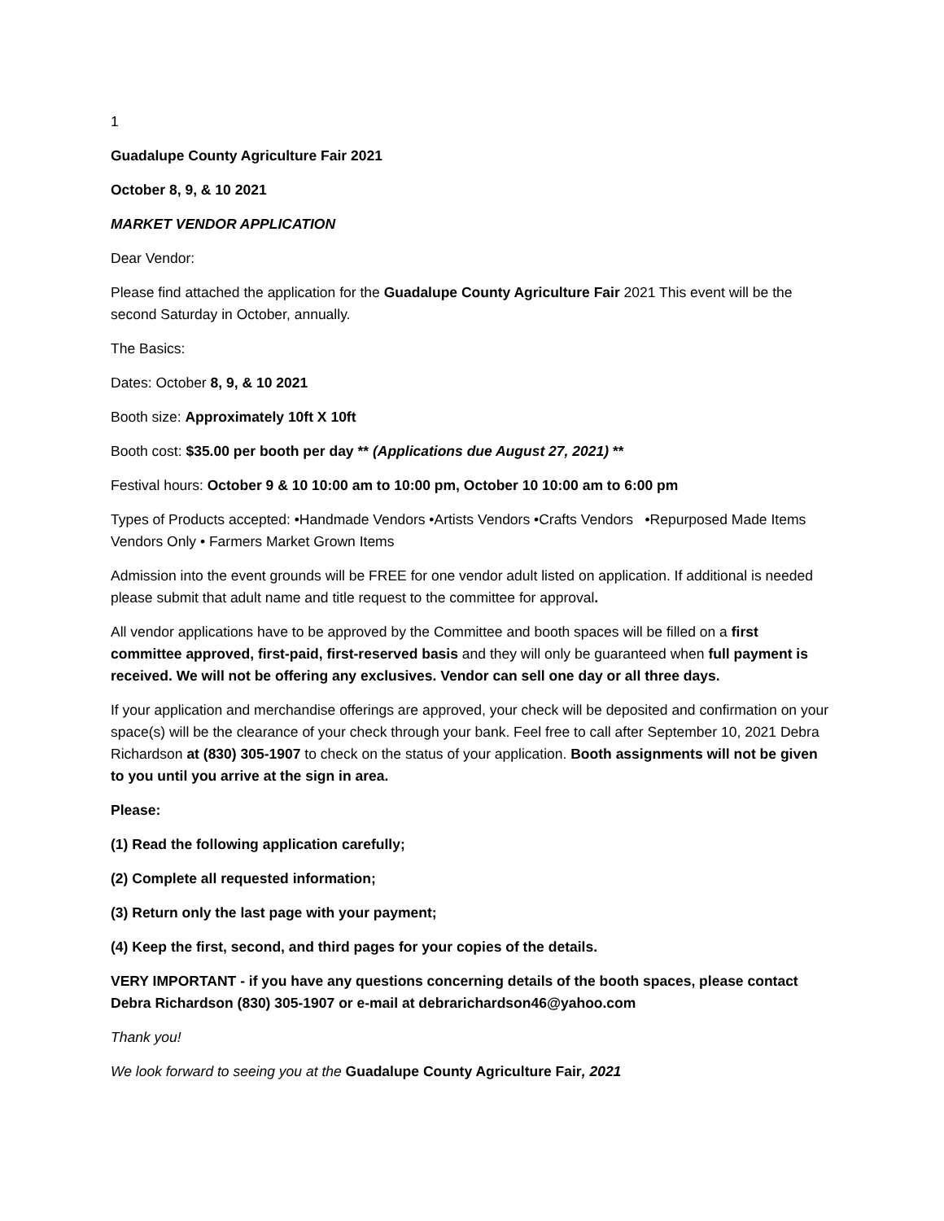1
Guadalupe County Agriculture Fair 2021
October 8, 9, & 10 2021
MARKET VENDOR APPLICATION
Dear Vendor:
Please find attached the application for the Guadalupe County Agriculture Fair 2021 This event will be the second Saturday in October, annually.
The Basics:
Dates: October 8, 9, & 10 2021
Booth size: Approximately 10ft X 10ft
Booth cost: $35.00 per booth per day ** (Applications due August 27, 2021) **
Festival hours: October 9 & 10 10:00 am to 10:00 pm, October 10 10:00 am to 6:00 pm
Types of Products accepted: •Handmade Vendors •Artists Vendors •Crafts Vendors •Repurposed Made Items Vendors Only • Farmers Market Grown Items
Admission into the event grounds will be FREE for one vendor adult listed on application. If additional is needed please submit that adult name and title request to the committee for approval.
All vendor applications have to be approved by the Committee and booth spaces will be filled on a first committee approved, first-paid, first-reserved basis and they will only be guaranteed when full payment is received. We will not be offering any exclusives. Vendor can sell one day or all three days.
If your application and merchandise offerings are approved, your check will be deposited and confirmation on your space(s) will be the clearance of your check through your bank. Feel free to call after September 10, 2021 Debra Richardson at (830) 305-1907 to check on the status of your application. Booth assignments will not be given to you until you arrive at the sign in area.
Please:
(1) Read the following application carefully;
(2) Complete all requested information;
(3) Return only the last page with your payment;
(4) Keep the first, second, and third pages for your copies of the details.
VERY IMPORTANT - if you have any questions concerning details of the booth spaces, please contact Debra Richardson (830) 305-1907 or e-mail at debrarichardson46@yahoo.com
Thank you!
We look forward to seeing you at the Guadalupe County Agriculture Fair, 2021